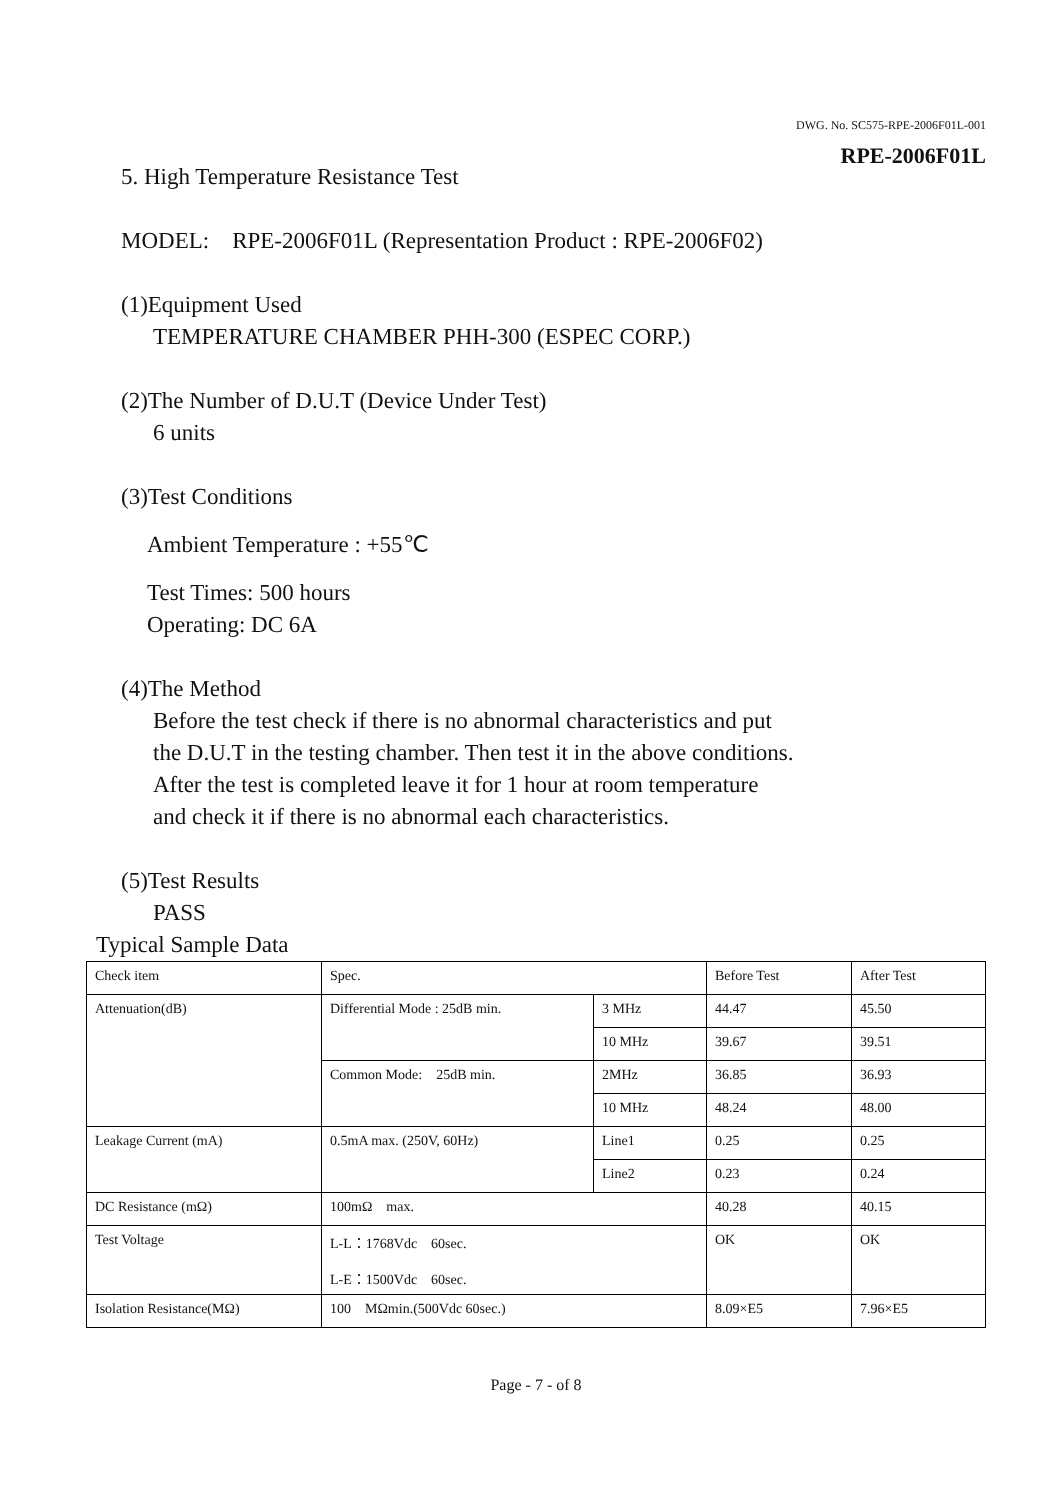DWG. No. SC575-RPE-2006F01L-001
RPE-2006F01L
5. High Temperature Resistance Test
MODEL: RPE-2006F01L (Representation Product : RPE-2006F02)
(1)Equipment Used
TEMPERATURE CHAMBER PHH-300 (ESPEC CORP.)
(2)The Number of D.U.T (Device Under Test)
6 units
(3)Test Conditions
Ambient Temperature : +55℃
Test Times: 500 hours
Operating: DC 6A
(4)The Method
Before the test check if there is no abnormal characteristics and put
the D.U.T in the testing chamber. Then test it in the above conditions.
After the test is completed leave it for 1 hour at room temperature
and check it if there is no abnormal each characteristics.
(5)Test Results
PASS
Typical Sample Data
| Check item | Spec. | | Before Test | After Test |
| Attenuation(dB) | Differential Mode : 25dB min. | 3 MHz | 44.47 | 45.50 |
| | | 10 MHz | 39.67 | 39.51 |
| | Common Mode: 25dB min. | 2MHz | 36.85 | 36.93 |
| | | 10 MHz | 48.24 | 48.00 |
| Leakage Current (mA) | 0.5mA max. (250V, 60Hz) | Line1 | 0.25 | 0.25 |
| | | Line2 | 0.23 | 0.24 |
| DC Resistance (mΩ) | 100mΩ max. | | 40.28 | 40.15 |
| Test Voltage | L-L：1768Vdc 60sec. L-E：1500Vdc 60sec. | | OK | OK |
| Isolation Resistance(MΩ) | 100 MΩmin.(500Vdc 60sec.) | | 8.09×E5 | 7.96×E5 |
Page - 7 - of 8